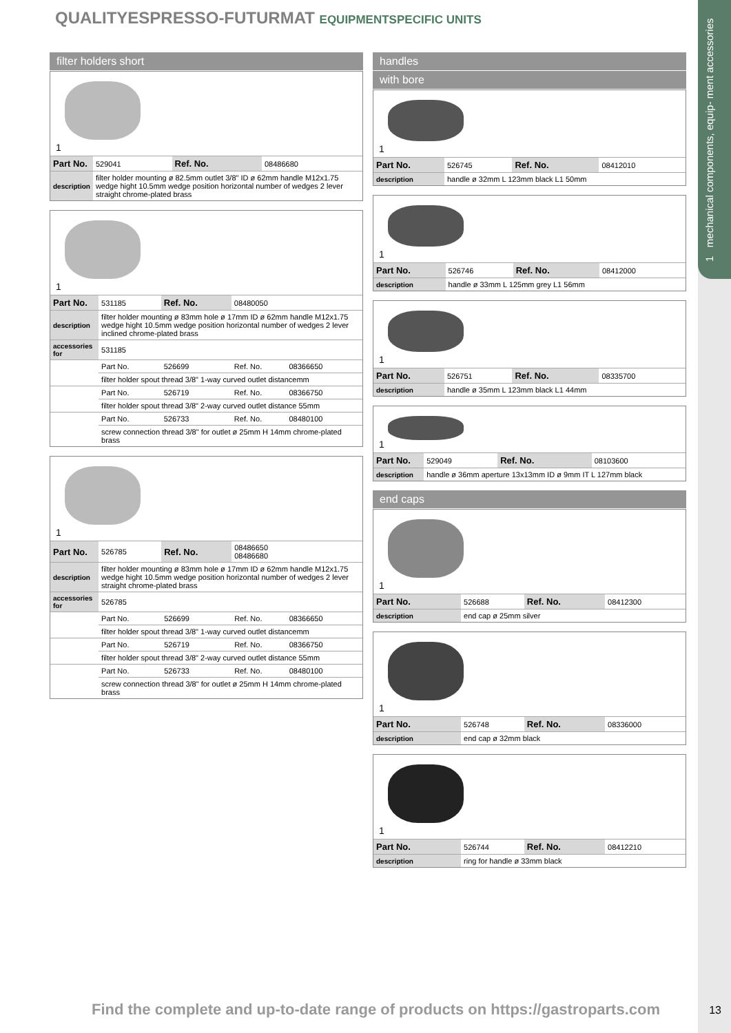QUALITYESPRESSO-FUTURMAT EQUIPMENTSPECIFIC UNITS
1 mechanical components, equip- ment accessories
filter holders short
1
| Part No. | 529041 | Ref. No. | 08486680 |
| description | filter holder mounting ø 82.5mm outlet 3/8" ID ø 62mm handle M12x1.75 wedge hight 10.5mm wedge position horizontal number of wedges 2 lever straight chrome-plated brass | | |
1
| Part No. | 531185 | Ref. No. | 08480050 | |
| description | filter holder mounting ø 83mm hole ø 17mm ID ø 62mm handle M12x1.75 wedge hight 10.5mm wedge position horizontal number of wedges 2 lever inclined chrome-plated brass | | | |
| accessories for | 531185 | | | |
| | Part No. | 526699 | Ref. No. | 08366650 |
| | filter holder spout thread 3/8" 1-way curved outlet distancemm | | | |
| | Part No. | 526719 | Ref. No. | 08366750 |
| | filter holder spout thread 3/8" 2-way curved outlet distance 55mm | | | |
| | Part No. | 526733 | Ref. No. | 08480100 |
| | screw connection thread 3/8" for outlet ø 25mm H 14mm chrome-plated brass | | | |
1
| Part No. | 526785 | Ref. No. | 08486650 08486680 | |
| description | filter holder mounting ø 83mm hole ø 17mm ID ø 62mm handle M12x1.75 wedge hight 10.5mm wedge position horizontal number of wedges 2 lever straight chrome-plated brass | | | |
| accessories for | 526785 | | | |
| | Part No. | 526699 | Ref. No. | 08366650 |
| | filter holder spout thread 3/8" 1-way curved outlet distancemm | | | |
| | Part No. | 526719 | Ref. No. | 08366750 |
| | filter holder spout thread 3/8" 2-way curved outlet distance 55mm | | | |
| | Part No. | 526733 | Ref. No. | 08480100 |
| | screw connection thread 3/8" for outlet ø 25mm H 14mm chrome-plated brass | | | |
handles
with bore
1
| Part No. | 526745 | Ref. No. | 08412010 |
| description | handle ø 32mm L 123mm black L1 50mm | | |
1
| Part No. | 526746 | Ref. No. | 08412000 |
| description | handle ø 33mm L 125mm grey L1 56mm | | |
1
| Part No. | 526751 | Ref. No. | 08335700 |
| description | handle ø 35mm L 123mm black L1 44mm | | |
1
| Part No. | 529049 | Ref. No. | 08103600 |
| description | handle ø 36mm aperture 13x13mm ID ø 9mm IT L 127mm black | | |
end caps
1
| Part No. | 526688 | Ref. No. | 08412300 |
| description | end cap ø 25mm silver | | |
1
| Part No. | 526748 | Ref. No. | 08336000 |
| description | end cap ø 32mm black | | |
1
| Part No. | 526744 | Ref. No. | 08412210 |
| description | ring for handle ø 33mm black | | |
Find the complete and up-to-date range of products on https://gastroparts.com
13